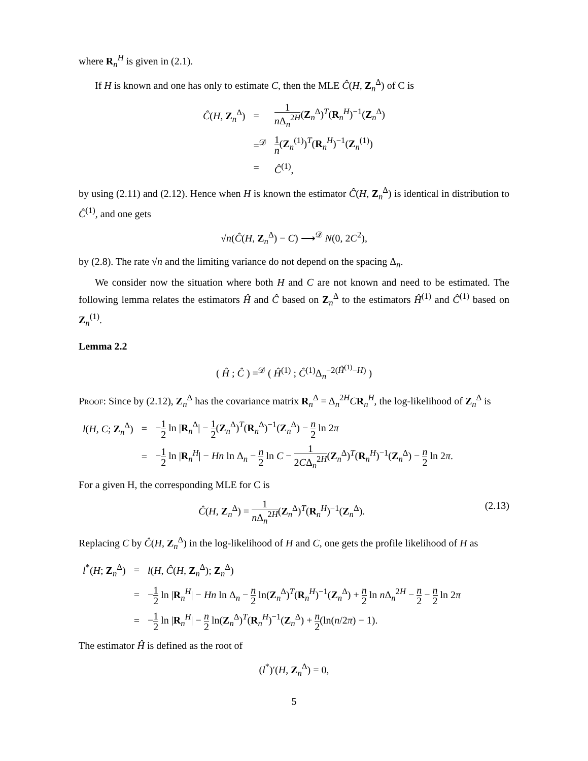where R<sub>n</sub><sup>H</sup> is given in (2.1).
If H is known and one has only to estimate C, then the MLE Ĉ(H, Z<sub>n</sub><sup>Δ</sup>) of C is
| Ĉ ( H , Z<sub>n</sub><sup>Δ</sup>) | = | 1 n Δ<sub>n</sub><sup>2H</sup> ( Z<sub>n</sub><sup>Δ</sup>)<sup>T</sup>( R<sub>n</sub><sup>H</sup>)<sup>−1</sup>( Z<sub>n</sub><sup>Δ</sup>) |
| | =<sup>𝒟</sup> | 1 n ( Z<sub>n</sub><sup>(1)</sup>)<sup>T</sup>( R<sub>n</sub><sup>H</sup>)<sup>−1</sup>( Z<sub>n</sub><sup>(1)</sup>) |
| | = | Ĉ<sup>(1)</sup>, |
by using (2.11) and (2.12). Hence when H is known the estimator Ĉ(H, Z<sub>n</sub><sup>Δ</sup>) is identical in distribution to Ĉ<sup>(1)</sup>, and one gets
√n(Ĉ(H, Z<sub>n</sub><sup>Δ</sup>) − C) ⟶<sup>𝒟</sup> N(0, 2C<sup>2</sup>),
by (2.8). The rate √n and the limiting variance do not depend on the spacing Δ<sub>n</sub>.
We consider now the situation where both H and C are not known and need to be estimated. The following lemma relates the estimators Ĥ and Ĉ based on Z<sub>n</sub><sup>Δ</sup> to the estimators Ĥ<sup>(1)</sup> and Ĉ<sup>(1)</sup> based on Z<sub>n</sub><sup>(1)</sup>.
Lemma 2.2
( Ĥ ; Ĉ ) =<sup>𝒟</sup> ( Ĥ<sup>(1)</sup> ; Ĉ<sup>(1)</sup>Δ<sub>n</sub><sup>−2(Ĥ<sup>(1)</sup>−H)</sup> )
Proof: Since by (2.12), Z<sub>n</sub><sup>Δ</sup> has the covariance matrix R<sub>n</sub><sup>Δ</sup> = Δ<sub>n</sub><sup>2H</sup>CR<sub>n</sub><sup>H</sup>, the log-likelihood of Z<sub>n</sub><sup>Δ</sup> is
| l ( H , C ; Z<sub>n</sub><sup>Δ</sup>) | = | − 1 2 ln / R<sub>n</sub><sup>Δ</sup>/ − 1 2 ( Z<sub>n</sub><sup>Δ</sup>)<sup>T</sup>( R<sub>n</sub><sup>Δ</sup>)<sup>−1</sup>( Z<sub>n</sub><sup>Δ</sup>) − n 2 ln 2 π |
| | = | − 1 2 ln / R<sub>n</sub><sup>H</sup>/ − Hn ln Δ<sub>n</sub> − n 2 ln C − 1 2 C Δ<sub>n</sub><sup>2H</sup> ( Z<sub>n</sub><sup>Δ</sup>)<sup>T</sup>( R<sub>n</sub><sup>H</sup>)<sup>−1</sup>( Z<sub>n</sub><sup>Δ</sup>) − n 2 ln 2 π . |
For a given H, the corresponding MLE for C is
Ĉ(H, Z<sub>n</sub><sup>Δ</sup>) = 1 n Δ<sub>n</sub><sup>2H</sup>(Z<sub>n</sub><sup>Δ</sup>)<sup>T</sup>(R<sub>n</sub><sup>H</sup>)<sup>−1</sup>(Z<sub>n</sub><sup>Δ</sup>). (2.13)
Replacing C by Ĉ(H, Z<sub>n</sub><sup>Δ</sup>) in the log-likelihood of H and C, one gets the profile likelihood of H as
| l<sup>*</sup>( H ; Z<sub>n</sub><sup>Δ</sup>) | = | l ( H , Ĉ ( H , Z<sub>n</sub><sup>Δ</sup>); Z<sub>n</sub><sup>Δ</sup>) |
| | = | − 1 2 ln / R<sub>n</sub><sup>H</sup>/ − Hn ln Δ<sub>n</sub> − n 2 ln( Z<sub>n</sub><sup>Δ</sup>)<sup>T</sup>( R<sub>n</sub><sup>H</sup>)<sup>−1</sup>( Z<sub>n</sub><sup>Δ</sup>) + n 2 ln n Δ<sub>n</sub><sup>2H</sup> − n 2 − n 2 ln 2 π |
| | = | − 1 2 ln / R<sub>n</sub><sup>H</sup>/ − n 2 ln( Z<sub>n</sub><sup>Δ</sup>)<sup>T</sup>( R<sub>n</sub><sup>H</sup>)<sup>−1</sup>( Z<sub>n</sub><sup>Δ</sup>) + n 2 (ln( n /2 π ) − 1). |
The estimator Ĥ is defined as the root of
(l<sup>*</sup>)′(H, Z<sub>n</sub><sup>Δ</sup>) = 0,
5